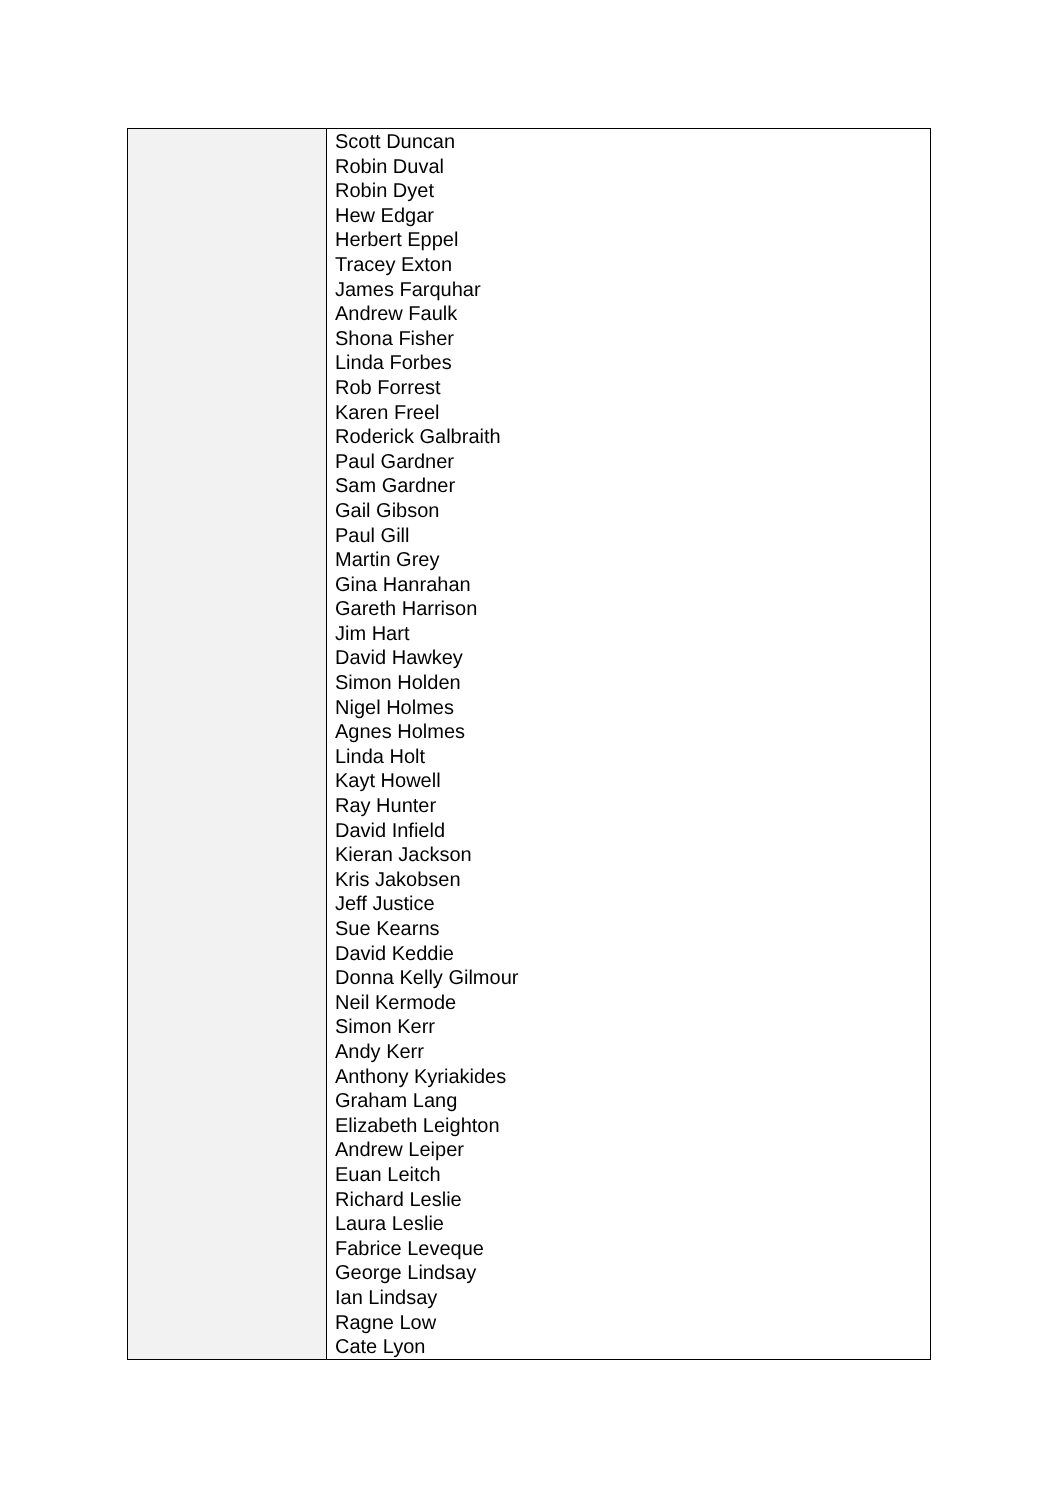| | Scott Duncan Robin Duval Robin Dyet Hew Edgar Herbert Eppel Tracey Exton James Farquhar Andrew Faulk Shona Fisher Linda Forbes Rob Forrest Karen Freel Roderick Galbraith Paul Gardner Sam Gardner Gail Gibson Paul Gill Martin Grey Gina Hanrahan Gareth Harrison Jim Hart David Hawkey Simon Holden Nigel Holmes Agnes Holmes Linda Holt Kayt Howell Ray Hunter David Infield Kieran Jackson Kris Jakobsen Jeff Justice Sue Kearns David Keddie Donna Kelly Gilmour Neil Kermode Simon Kerr Andy Kerr Anthony Kyriakides Graham Lang Elizabeth Leighton Andrew Leiper Euan Leitch Richard Leslie Laura Leslie Fabrice Leveque George Lindsay Ian Lindsay Ragne Low Cate Lyon |